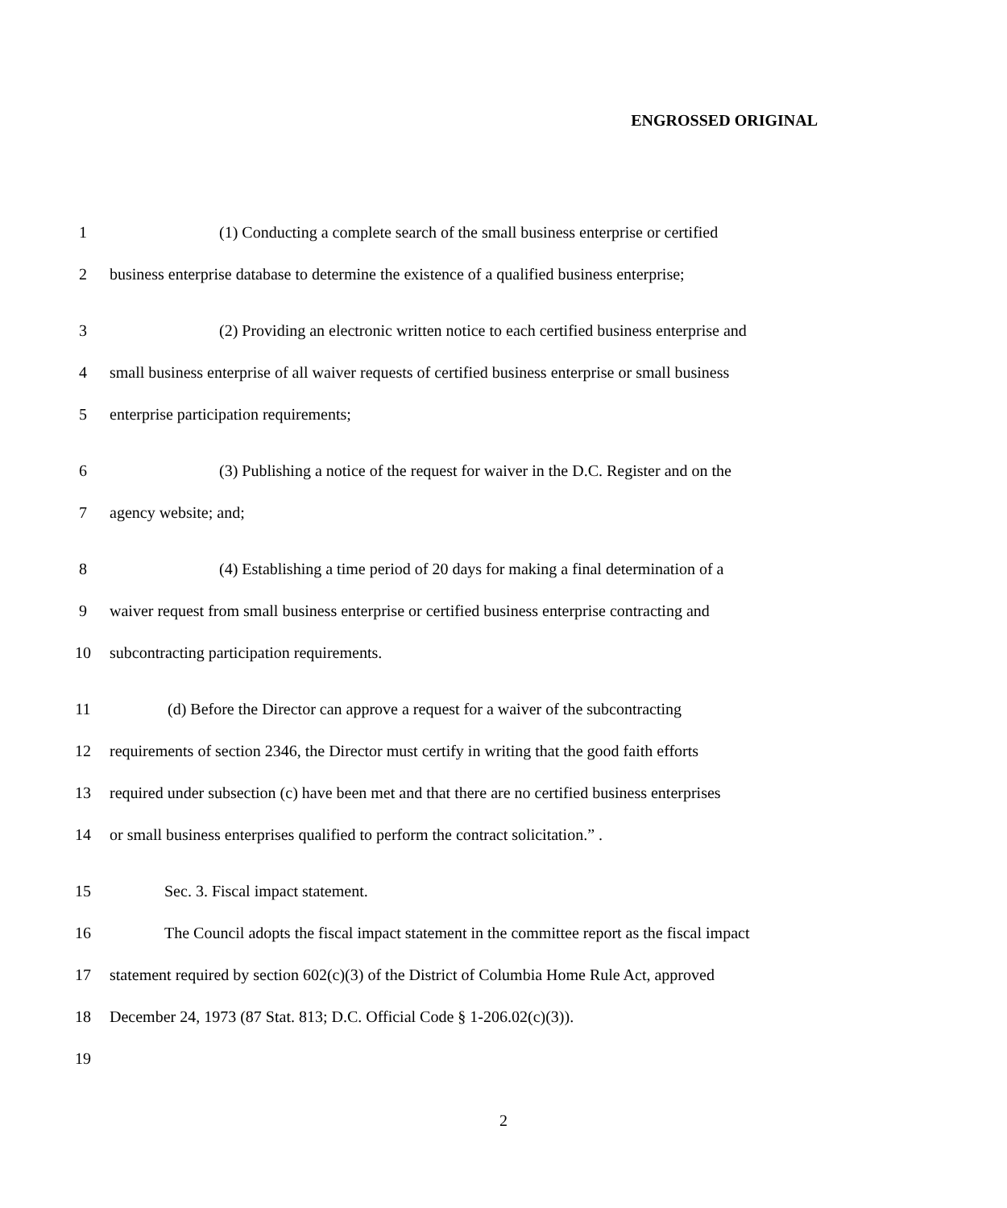ENGROSSED ORIGINAL
1 (1) Conducting a complete search of the small business enterprise or certified
2 business enterprise database to determine the existence of a qualified business enterprise;
3 (2) Providing an electronic written notice to each certified business enterprise and
4 small business enterprise of all waiver requests of certified business enterprise or small business
5 enterprise participation requirements;
6 (3) Publishing a notice of the request for waiver in the D.C. Register and on the
7 agency website; and;
8 (4) Establishing a time period of 20 days for making a final determination of a
9 waiver request from small business enterprise or certified business enterprise contracting and
10 subcontracting participation requirements.
11 (d) Before the Director can approve a request for a waiver of the subcontracting
12 requirements of section 2346, the Director must certify in writing that the good faith efforts
13 required under subsection (c) have been met and that there are no certified business enterprises
14 or small business enterprises qualified to perform the contract solicitation.” .
15 Sec. 3. Fiscal impact statement.
16 The Council adopts the fiscal impact statement in the committee report as the fiscal impact
17 statement required by section 602(c)(3) of the District of Columbia Home Rule Act, approved
18 December 24, 1973 (87 Stat. 813; D.C. Official Code § 1-206.02(c)(3)).
19
2